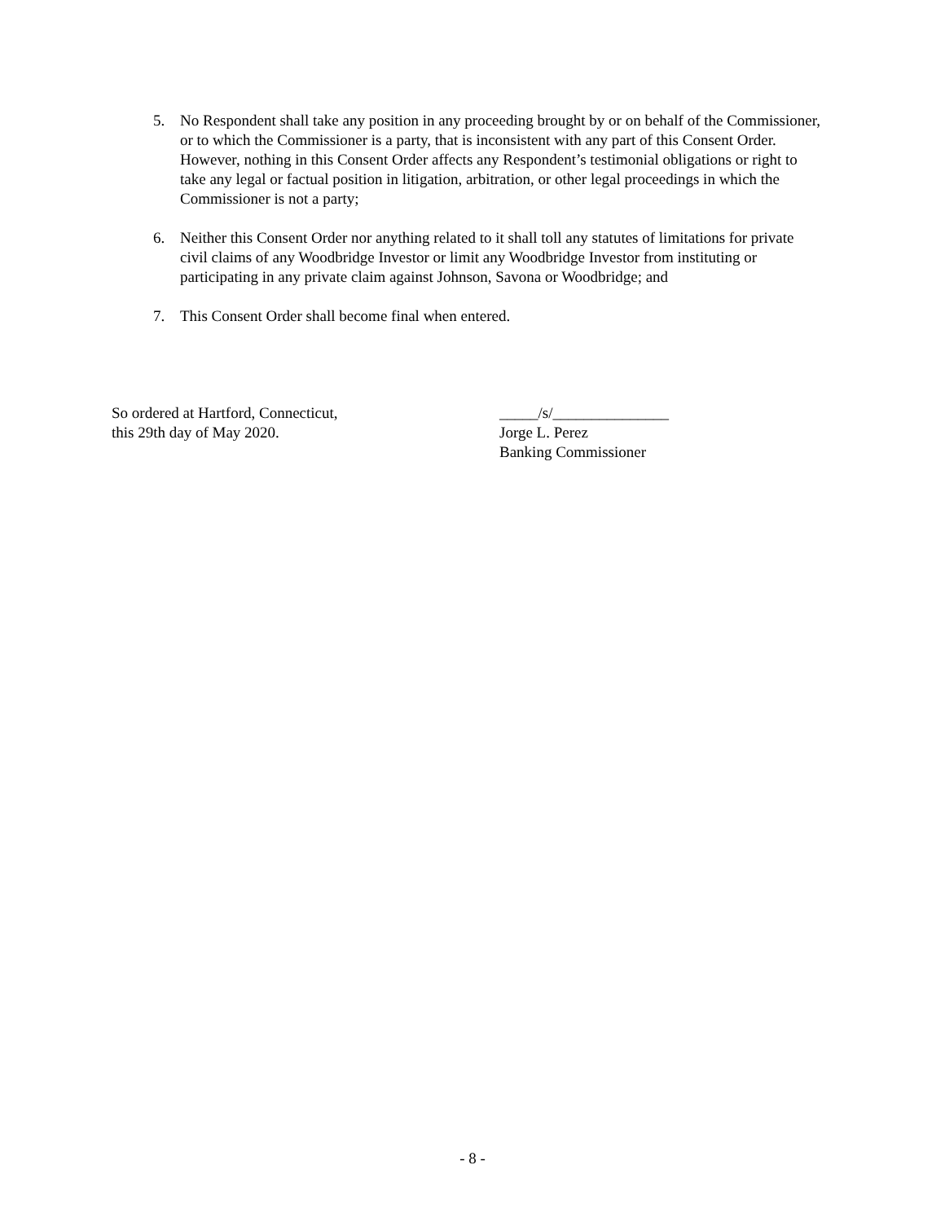5. No Respondent shall take any position in any proceeding brought by or on behalf of the Commissioner, or to which the Commissioner is a party, that is inconsistent with any part of this Consent Order. However, nothing in this Consent Order affects any Respondent’s testimonial obligations or right to take any legal or factual position in litigation, arbitration, or other legal proceedings in which the Commissioner is not a party;
6. Neither this Consent Order nor anything related to it shall toll any statutes of limitations for private civil claims of any Woodbridge Investor or limit any Woodbridge Investor from instituting or participating in any private claim against Johnson, Savona or Woodbridge; and
7. This Consent Order shall become final when entered.
So ordered at Hartford, Connecticut,
this 29th day of May 2020.
_____/s/_______________
Jorge L. Perez
Banking Commissioner
- 8 -